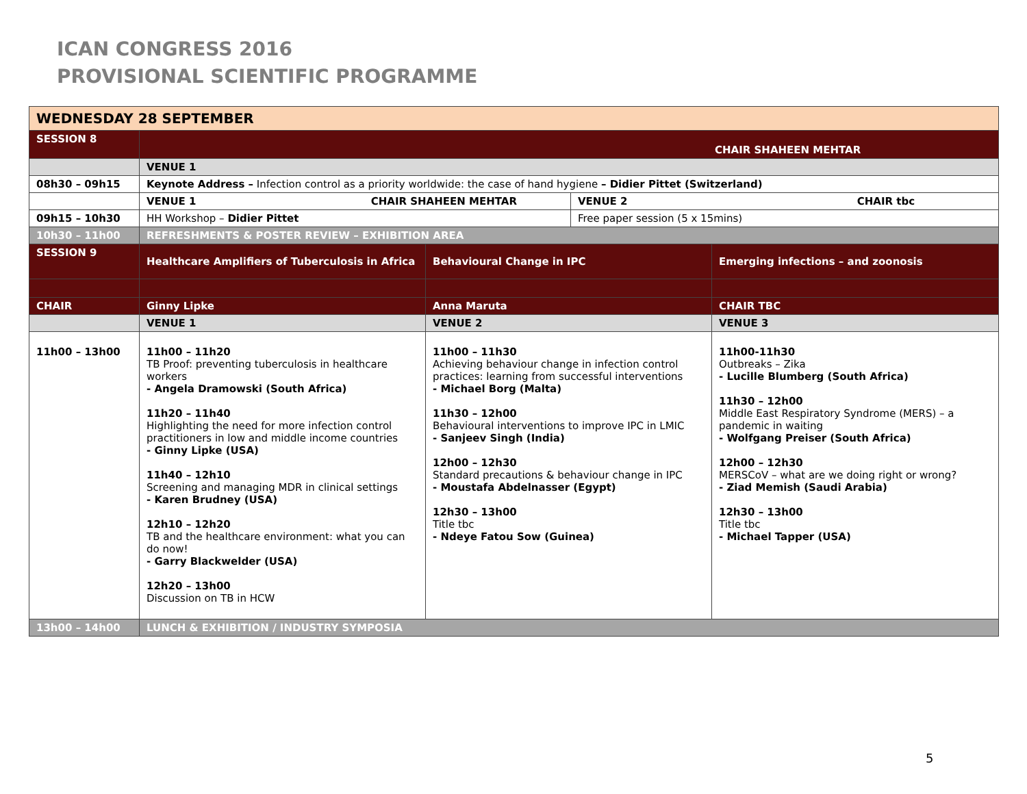ICAN CONGRESS 2016
PROVISIONAL SCIENTIFIC PROGRAMME
| WEDNESDAY 28 SEPTEMBER | | | | |
| SESSION 8 | CHAIR SHAHEEN MEHTAR | | | |
| | VENUE 1 | | | |
| 08h30 – 09h15 | Keynote Address – Infection control as a priority worldwide: the case of hand hygiene – Didier Pittet (Switzerland) | | | |
| | VENUE 1 CHAIR SHAHEEN MEHTAR | | VENUE 2 CHAIR tbc | |
| 09h15 – 10h30 | HH Workshop – Didier Pittet | | Free paper session (5 x 15mins) | |
| 10h30 – 11h00 | REFRESHMENTS & POSTER REVIEW – EXHIBITION AREA | | | |
| SESSION 9 | Healthcare Amplifiers of Tuberculosis in Africa | Behavioural Change in IPC | | Emerging infections – and zoonosis |
| CHAIR | Ginny Lipke | Anna Maruta | | CHAIR TBC |
| | VENUE 1 | VENUE 2 | | VENUE 3 |
| 11h00 – 13h00 | 11h00 – 11h20 TB Proof: preventing tuberculosis in healthcare workers - Angela Dramowski (South Africa) 11h20 – 11h40 Highlighting the need for more infection control practitioners in low and middle income countries - Ginny Lipke (USA) 11h40 – 12h10 Screening and managing MDR in clinical settings - Karen Brudney (USA) 12h10 – 12h20 TB and the healthcare environment: what you can do now! - Garry Blackwelder (USA) 12h20 – 13h00 Discussion on TB in HCW | 11h00 – 11h30 Achieving behaviour change in infection control practices: learning from successful interventions - Michael Borg (Malta) 11h30 – 12h00 Behavioural interventions to improve IPC in LMIC - Sanjeev Singh (India) 12h00 – 12h30 Standard precautions & behaviour change in IPC - Moustafa Abdelnasser (Egypt) 12h30 – 13h00 Title tbc - Ndeye Fatou Sow (Guinea) | | 11h00-11h30 Outbreaks – Zika - Lucille Blumberg (South Africa) 11h30 – 12h00 Middle East Respiratory Syndrome (MERS) – a pandemic in waiting - Wolfgang Preiser (South Africa) 12h00 – 12h30 MERSCoV – what are we doing right or wrong? - Ziad Memish (Saudi Arabia) 12h30 – 13h00 Title tbc - Michael Tapper (USA) |
| 13h00 – 14h00 | LUNCH & EXHIBITION / INDUSTRY SYMPOSIA | | | |
5